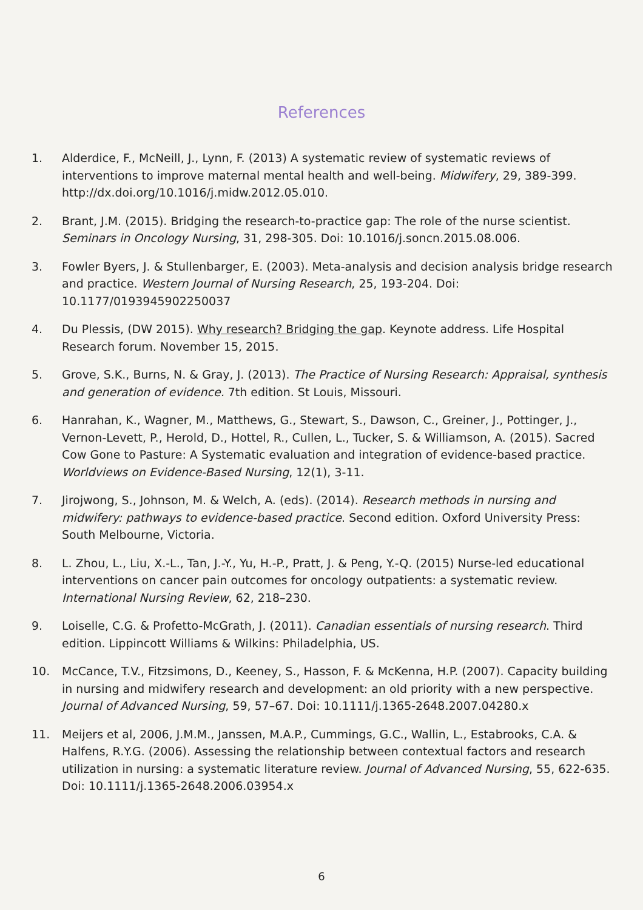References
1. Alderdice, F., McNeill, J., Lynn, F. (2013) A systematic review of systematic reviews of interventions to improve maternal mental health and well-being. Midwifery, 29, 389-399. http://dx.doi.org/10.1016/j.midw.2012.05.010.
2. Brant, J.M. (2015). Bridging the research-to-practice gap: The role of the nurse scientist. Seminars in Oncology Nursing, 31, 298-305. Doi: 10.1016/j.soncn.2015.08.006.
3. Fowler Byers, J. & Stullenbarger, E. (2003). Meta-analysis and decision analysis bridge research and practice. Western Journal of Nursing Research, 25, 193-204. Doi: 10.1177/0193945902250037
4. Du Plessis, (DW 2015). Why research? Bridging the gap. Keynote address. Life Hospital Research forum. November 15, 2015.
5. Grove, S.K., Burns, N. & Gray, J. (2013). The Practice of Nursing Research: Appraisal, synthesis and generation of evidence. 7th edition. St Louis, Missouri.
6. Hanrahan, K., Wagner, M., Matthews, G., Stewart, S., Dawson, C., Greiner, J., Pottinger, J., Vernon-Levett, P., Herold, D., Hottel, R., Cullen, L., Tucker, S. & Williamson, A. (2015). Sacred Cow Gone to Pasture: A Systematic evaluation and integration of evidence-based practice. Worldviews on Evidence-Based Nursing, 12(1), 3-11.
7. Jirojwong, S., Johnson, M. & Welch, A. (eds). (2014). Research methods in nursing and midwifery: pathways to evidence-based practice. Second edition. Oxford University Press: South Melbourne, Victoria.
8. L. Zhou, L., Liu, X.-L., Tan, J.-Y., Yu, H.-P., Pratt, J. & Peng, Y.-Q. (2015) Nurse-led educational interventions on cancer pain outcomes for oncology outpatients: a systematic review. International Nursing Review, 62, 218–230.
9. Loiselle, C.G. & Profetto-McGrath, J. (2011). Canadian essentials of nursing research. Third edition. Lippincott Williams & Wilkins: Philadelphia, US.
10. McCance, T.V., Fitzsimons, D., Keeney, S., Hasson, F. & McKenna, H.P. (2007). Capacity building in nursing and midwifery research and development: an old priority with a new perspective. Journal of Advanced Nursing, 59, 57–67. Doi: 10.1111/j.1365-2648.2007.04280.x
11. Meijers et al, 2006, J.M.M., Janssen, M.A.P., Cummings, G.C., Wallin, L., Estabrooks, C.A. & Halfens, R.Y.G. (2006). Assessing the relationship between contextual factors and research utilization in nursing: a systematic literature review. Journal of Advanced Nursing, 55, 622-635. Doi: 10.1111/j.1365-2648.2006.03954.x
6